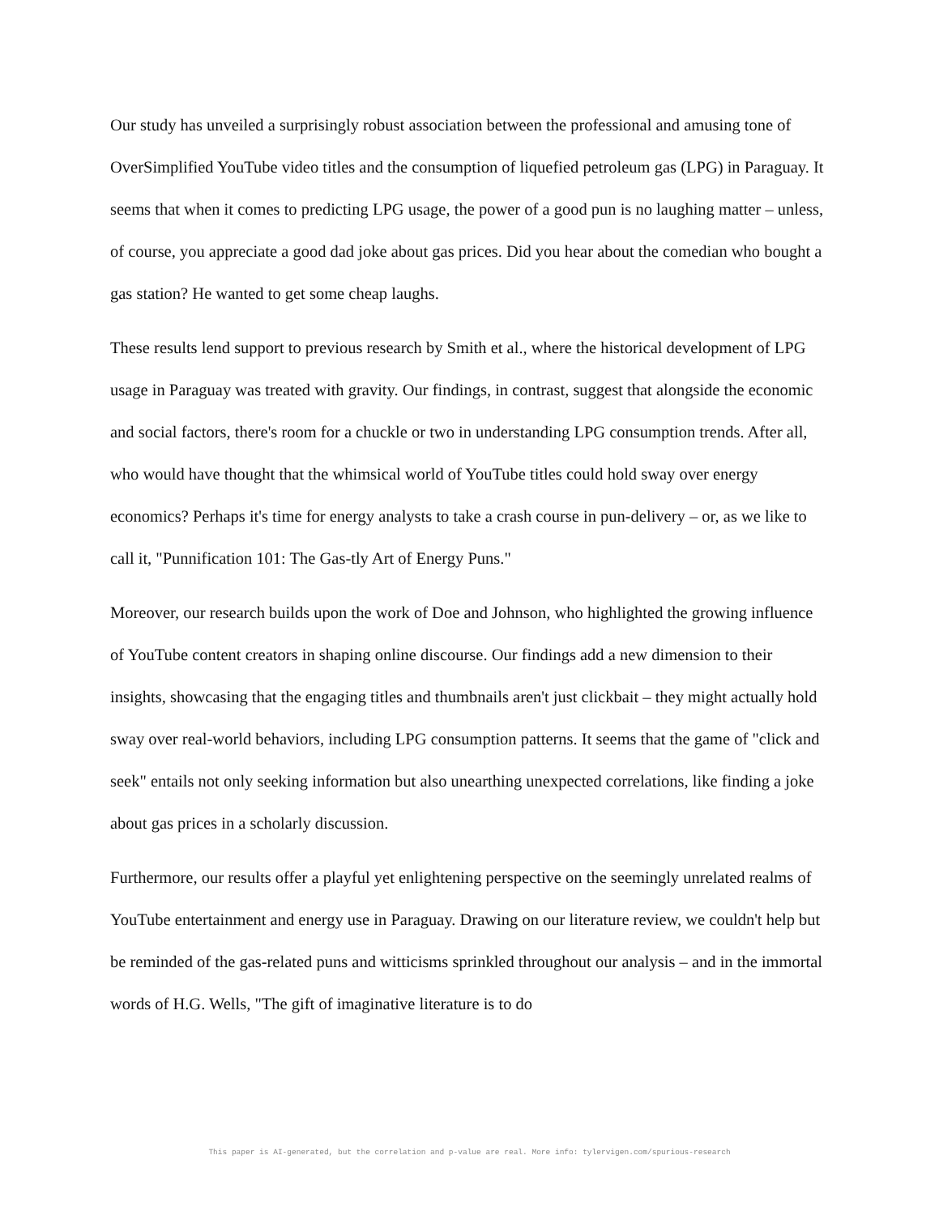Our study has unveiled a surprisingly robust association between the professional and amusing tone of OverSimplified YouTube video titles and the consumption of liquefied petroleum gas (LPG) in Paraguay. It seems that when it comes to predicting LPG usage, the power of a good pun is no laughing matter – unless, of course, you appreciate a good dad joke about gas prices. Did you hear about the comedian who bought a gas station? He wanted to get some cheap laughs.
These results lend support to previous research by Smith et al., where the historical development of LPG usage in Paraguay was treated with gravity. Our findings, in contrast, suggest that alongside the economic and social factors, there's room for a chuckle or two in understanding LPG consumption trends. After all, who would have thought that the whimsical world of YouTube titles could hold sway over energy economics? Perhaps it's time for energy analysts to take a crash course in pun-delivery – or, as we like to call it, "Punnification 101: The Gas-tly Art of Energy Puns."
Moreover, our research builds upon the work of Doe and Johnson, who highlighted the growing influence of YouTube content creators in shaping online discourse. Our findings add a new dimension to their insights, showcasing that the engaging titles and thumbnails aren't just clickbait – they might actually hold sway over real-world behaviors, including LPG consumption patterns. It seems that the game of "click and seek" entails not only seeking information but also unearthing unexpected correlations, like finding a joke about gas prices in a scholarly discussion.
Furthermore, our results offer a playful yet enlightening perspective on the seemingly unrelated realms of YouTube entertainment and energy use in Paraguay. Drawing on our literature review, we couldn't help but be reminded of the gas-related puns and witticisms sprinkled throughout our analysis – and in the immortal words of H.G. Wells, "The gift of imaginative literature is to do
This paper is AI-generated, but the correlation and p-value are real. More info: tylervigen.com/spurious-research